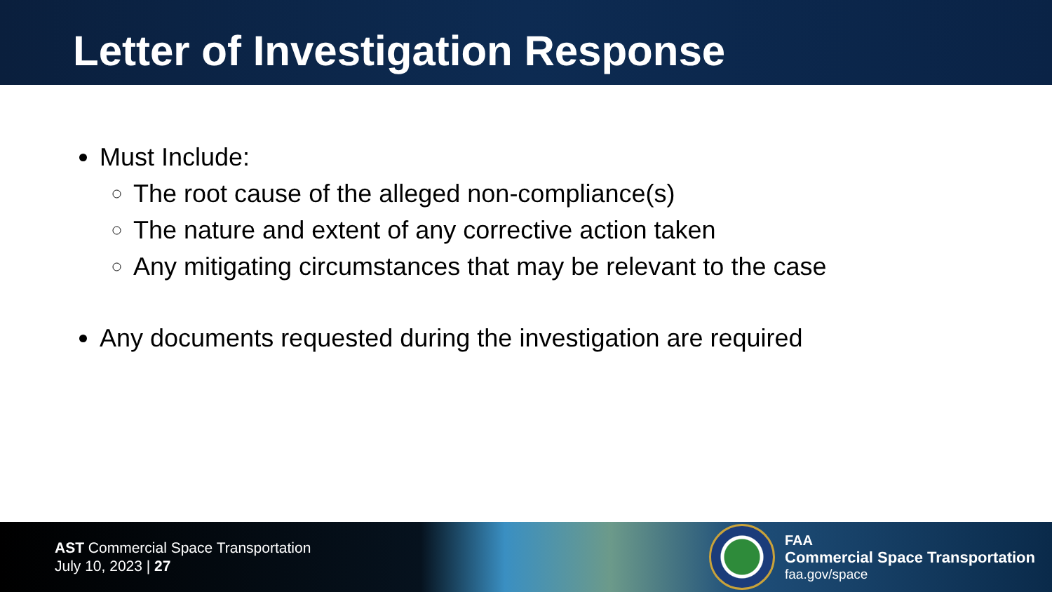Letter of Investigation Response
Must Include:
The root cause of the alleged non-compliance(s)
The nature and extent of any corrective action taken
Any mitigating circumstances that may be relevant to the case
Any documents requested during the investigation are required
AST Commercial Space Transportation
July 10, 2023 | 27
FAA
Commercial Space Transportation
faa.gov/space